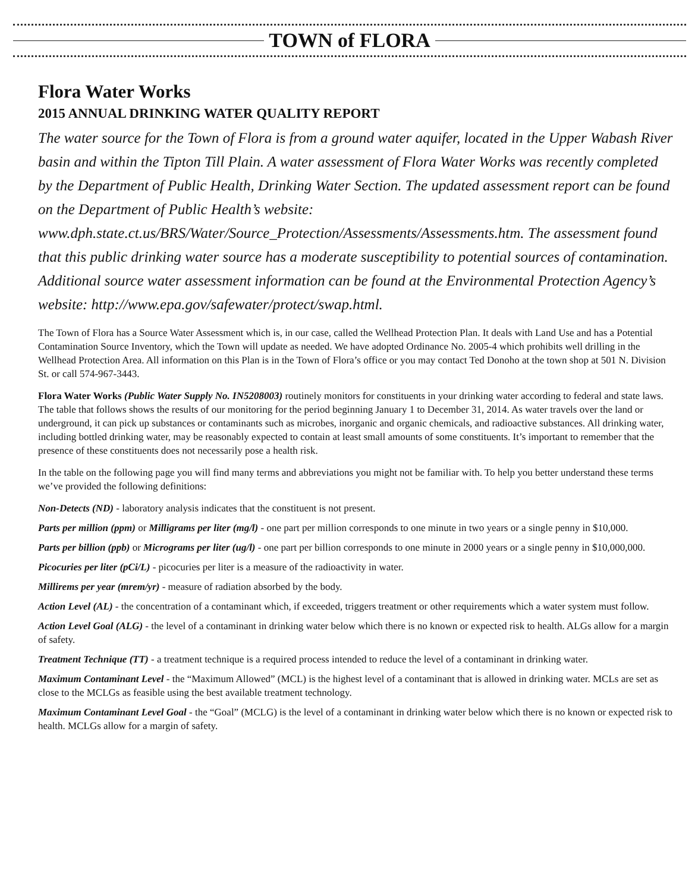TOWN of FLORA
Flora Water Works
2015 ANNUAL DRINKING WATER QUALITY REPORT
The water source for the Town of Flora is from a ground water aquifer, located in the Upper Wabash River basin and within the Tipton Till Plain. A water assessment of Flora Water Works was recently completed by the Department of Public Health, Drinking Water Section. The updated assessment report can be found on the Department of Public Health’s website: www.dph.state.ct.us/BRS/Water/Source_Protection/Assessments/Assessments.htm. The assessment found that this public drinking water source has a moderate susceptibility to potential sources of contamination. Additional source water assessment information can be found at the Environmental Protection Agency’s website: http://www.epa.gov/safewater/protect/swap.html.
The Town of Flora has a Source Water Assessment which is, in our case, called the Wellhead Protection Plan. It deals with Land Use and has a Potential Contamination Source Inventory, which the Town will update as needed. We have adopted Ordinance No. 2005-4 which prohibits well drilling in the Wellhead Protection Area. All information on this Plan is in the Town of Flora’s office or you may contact Ted Donoho at the town shop at 501 N. Division St. or call 574-967-3443.
Flora Water Works (Public Water Supply No. IN5208003) routinely monitors for constituents in your drinking water according to federal and state laws. The table that follows shows the results of our monitoring for the period beginning January 1 to December 31, 2014. As water travels over the land or underground, it can pick up substances or contaminants such as microbes, inorganic and organic chemicals, and radioactive substances. All drinking water, including bottled drinking water, may be reasonably expected to contain at least small amounts of some constituents. It’s important to remember that the presence of these constituents does not necessarily pose a health risk.
In the table on the following page you will find many terms and abbreviations you might not be familiar with. To help you better understand these terms we’ve provided the following definitions:
Non-Detects (ND) - laboratory analysis indicates that the constituent is not present.
Parts per million (ppm) or Milligrams per liter (mg/l) - one part per million corresponds to one minute in two years or a single penny in $10,000.
Parts per billion (ppb) or Micrograms per liter (ug/l) - one part per billion corresponds to one minute in 2000 years or a single penny in $10,000,000.
Picocuries per liter (pCi/L) - picocuries per liter is a measure of the radioactivity in water.
Millirems per year (mrem/yr) - measure of radiation absorbed by the body.
Action Level (AL) - the concentration of a contaminant which, if exceeded, triggers treatment or other requirements which a water system must follow.
Action Level Goal (ALG) - the level of a contaminant in drinking water below which there is no known or expected risk to health. ALGs allow for a margin of safety.
Treatment Technique (TT) - a treatment technique is a required process intended to reduce the level of a contaminant in drinking water.
Maximum Contaminant Level - the “Maximum Allowed” (MCL) is the highest level of a contaminant that is allowed in drinking water. MCLs are set as close to the MCLGs as feasible using the best available treatment technology.
Maximum Contaminant Level Goal - the “Goal” (MCLG) is the level of a contaminant in drinking water below which there is no known or expected risk to health. MCLGs allow for a margin of safety.